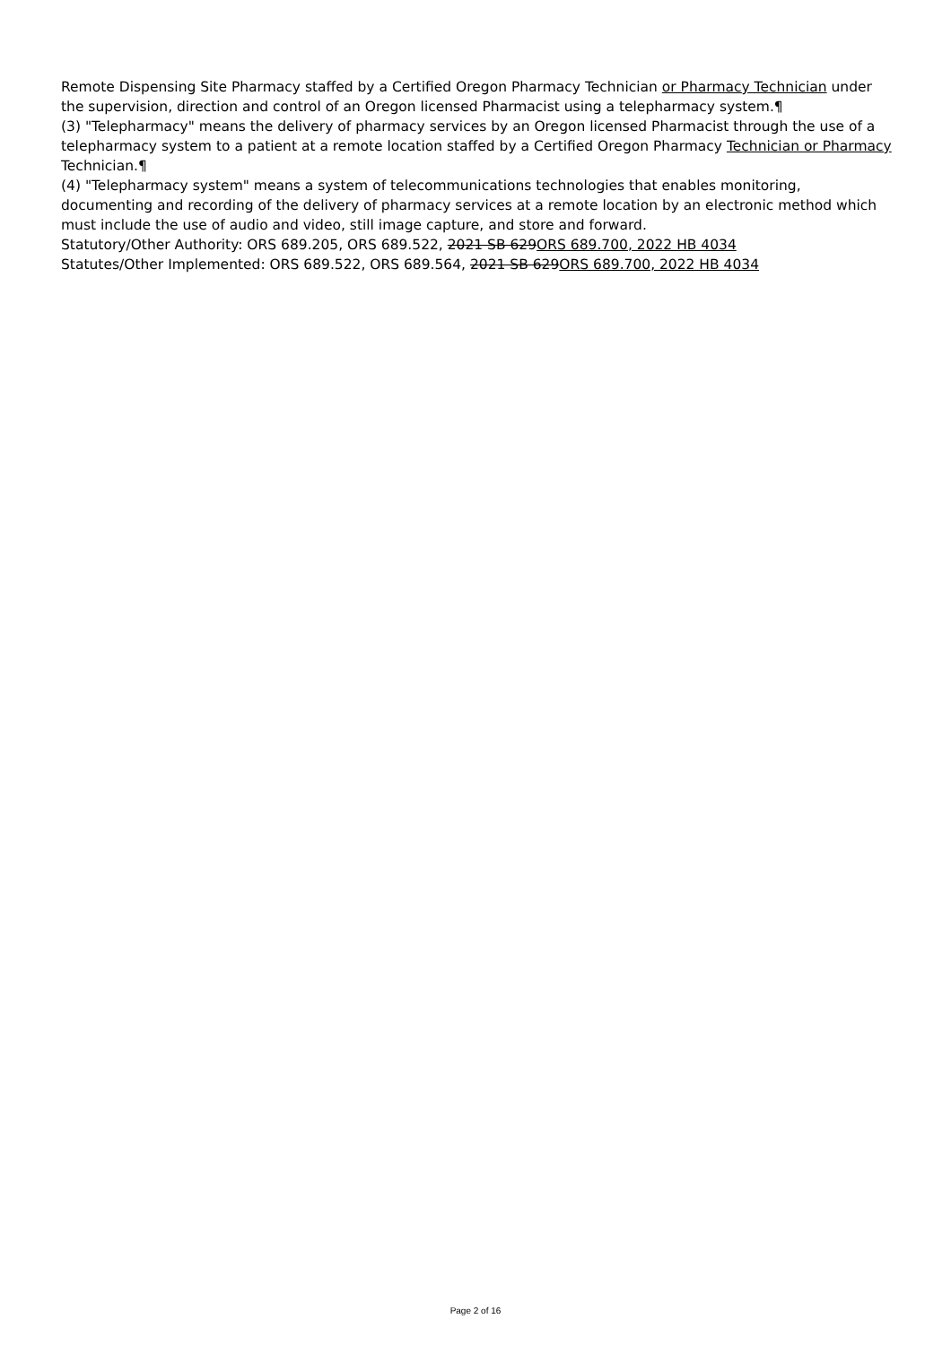Remote Dispensing Site Pharmacy staffed by a Certified Oregon Pharmacy Technician or Pharmacy Technician under the supervision, direction and control of an Oregon licensed Pharmacist using a telepharmacy system.¶
(3) "Telepharmacy" means the delivery of pharmacy services by an Oregon licensed Pharmacist through the use of a telepharmacy system to a patient at a remote location staffed by a Certified Oregon Pharmacy Technician or Pharmacy Technician.¶
(4) "Telepharmacy system" means a system of telecommunications technologies that enables monitoring, documenting and recording of the delivery of pharmacy services at a remote location by an electronic method which must include the use of audio and video, still image capture, and store and forward.
Statutory/Other Authority: ORS 689.205, ORS 689.522, 2021 SB 629ORS 689.700, 2022 HB 4034
Statutes/Other Implemented: ORS 689.522, ORS 689.564, 2021 SB 629ORS 689.700, 2022 HB 4034
Page 2 of 16